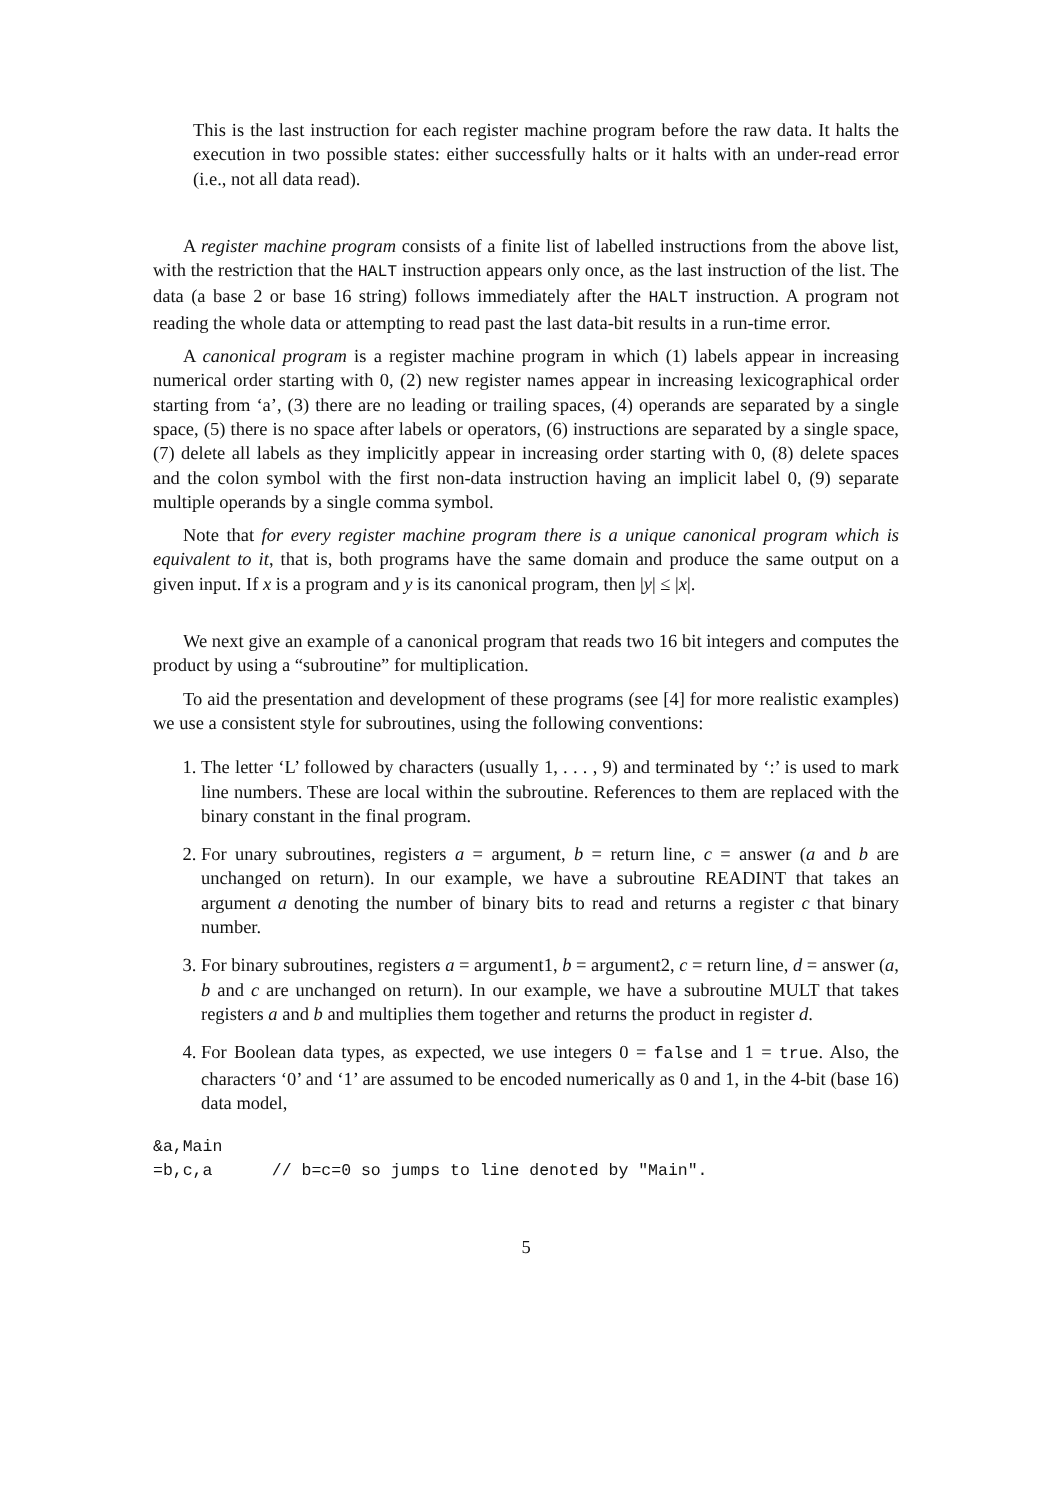This is the last instruction for each register machine program before the raw data. It halts the execution in two possible states: either successfully halts or it halts with an under-read error (i.e., not all data read).
A register machine program consists of a finite list of labelled instructions from the above list, with the restriction that the HALT instruction appears only once, as the last instruction of the list. The data (a base 2 or base 16 string) follows immediately after the HALT instruction. A program not reading the whole data or attempting to read past the last data-bit results in a run-time error.
A canonical program is a register machine program in which (1) labels appear in increasing numerical order starting with 0, (2) new register names appear in increasing lexicographical order starting from ‘a’, (3) there are no leading or trailing spaces, (4) operands are separated by a single space, (5) there is no space after labels or operators, (6) instructions are separated by a single space, (7) delete all labels as they implicitly appear in increasing order starting with 0, (8) delete spaces and the colon symbol with the first non-data instruction having an implicit label 0, (9) separate multiple operands by a single comma symbol.
Note that for every register machine program there is a unique canonical program which is equivalent to it, that is, both programs have the same domain and produce the same output on a given input. If x is a program and y is its canonical program, then |y| ≤ |x|.
We next give an example of a canonical program that reads two 16 bit integers and computes the product by using a “subroutine” for multiplication.
To aid the presentation and development of these programs (see [4] for more realistic examples) we use a consistent style for subroutines, using the following conventions:
1. The letter ‘L’ followed by characters (usually 1, . . . , 9) and terminated by ‘:’ is used to mark line numbers. These are local within the subroutine. References to them are replaced with the binary constant in the final program.
2. For unary subroutines, registers a = argument, b = return line, c = answer (a and b are unchanged on return). In our example, we have a subroutine READINT that takes an argument a denoting the number of binary bits to read and returns a register c that binary number.
3. For binary subroutines, registers a = argument1, b = argument2, c = return line, d = answer (a, b and c are unchanged on return). In our example, we have a subroutine MULT that takes registers a and b and multiplies them together and returns the product in register d.
4. For Boolean data types, as expected, we use integers 0 = false and 1 = true. Also, the characters ‘0’ and ‘1’ are assumed to be encoded numerically as 0 and 1, in the 4-bit (base 16) data model,
&a,Main
=b,c,a      // b=c=0 so jumps to line denoted by "Main".
5